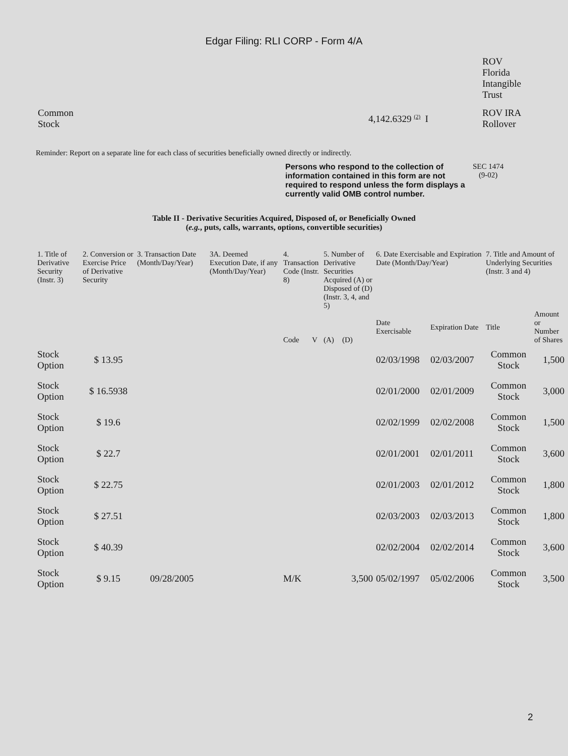Edgar Filing: RLI CORP - Form 4/A
| | | ROV Florida Intangible Trust |
| Common Stock | 4,142.6329 <sup>(2)</sup> I | ROV IRA Rollover |
Reminder: Report on a separate line for each class of securities beneficially owned directly or indirectly.
Persons who respond to the collection of information contained in this form are not required to respond unless the form displays a currently valid OMB control number.
SEC 1474
(9-02)
Table II - Derivative Securities Acquired, Disposed of, or Beneficially Owned
(e.g., puts, calls, warrants, options, convertible securities)
| 1. Title of Derivative Security (Instr. 3) | 2. Conversion or Exercise Price of Derivative Security | 3. Transaction Date (Month/Day/Year) | 3A. Deemed Execution Date, if any (Month/Day/Year) | 4. Transaction Code (Instr. 8) | | 5. Number of Derivative Securities Acquired (A) or Disposed of (D) (Instr. 3, 4, and 5) | | 6. Date Exercisable and Expiration Date (Month/Day/Year) | | 7. Title and Amount of Underlying Securities (Instr. 3 and 4) | |
| --- | --- | --- | --- | --- | --- | --- | --- | --- | --- | --- | --- |
| | | | | Code | V | (A) | (D) | Date Exercisable | Expiration Date | Title | Amount or Number of Shares |
| Stock Option | $ 13.95 | | | | | | | 02/03/1998 | 02/03/2007 | Common Stock | 1,500 |
| Stock Option | $ 16.5938 | | | | | | | 02/01/2000 | 02/01/2009 | Common Stock | 3,000 |
| Stock Option | $ 19.6 | | | | | | | 02/02/1999 | 02/02/2008 | Common Stock | 1,500 |
| Stock Option | $ 22.7 | | | | | | | 02/01/2001 | 02/01/2011 | Common Stock | 3,600 |
| Stock Option | $ 22.75 | | | | | | | 02/01/2003 | 02/01/2012 | Common Stock | 1,800 |
| Stock Option | $ 27.51 | | | | | | | 02/03/2003 | 02/03/2013 | Common Stock | 1,800 |
| Stock Option | $ 40.39 | | | | | | | 02/02/2004 | 02/02/2014 | Common Stock | 3,600 |
| Stock Option | $ 9.15 | 09/28/2005 | | M/K | | | 3,500 | 05/02/1997 | 05/02/2006 | Common Stock | 3,500 |
2